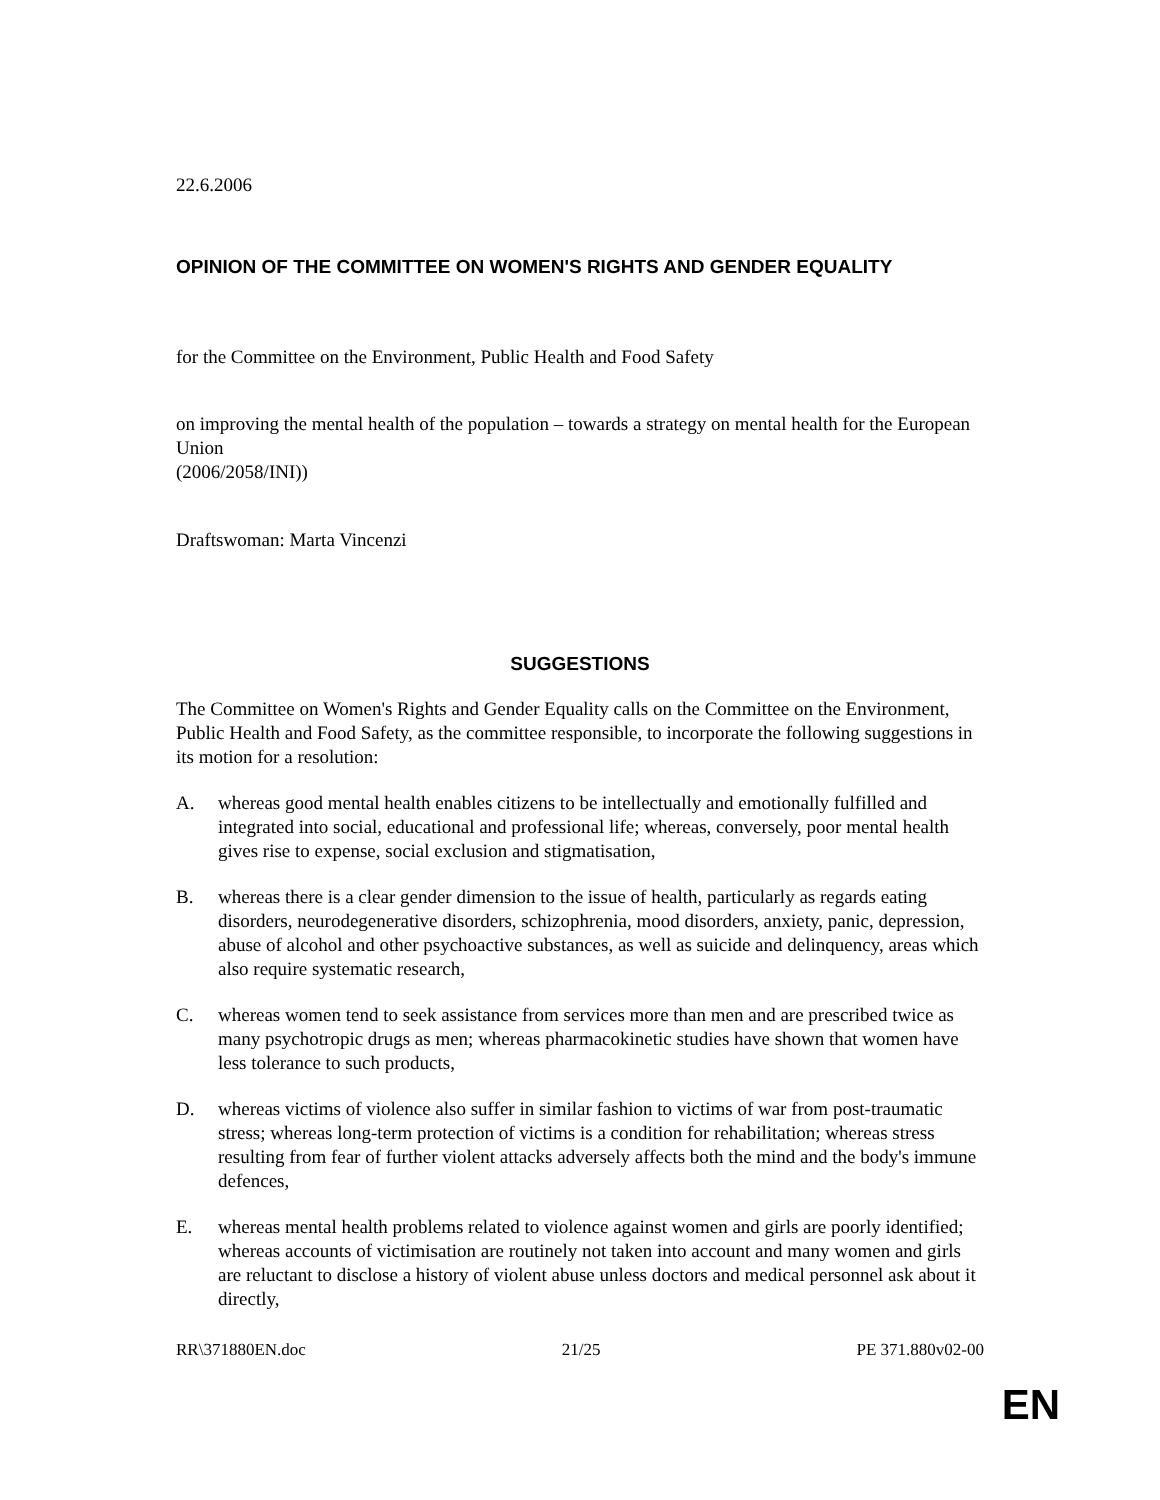22.6.2006
OPINION OF THE COMMITTEE ON WOMEN'S RIGHTS AND GENDER EQUALITY
for the Committee on the Environment, Public Health and Food Safety
on improving the mental health of the population – towards a strategy on mental health for the European Union
(2006/2058/INI))
Draftswoman: Marta Vincenzi
SUGGESTIONS
The Committee on Women's Rights and Gender Equality calls on the Committee on the Environment, Public Health and Food Safety, as the committee responsible, to incorporate the following suggestions in its motion for a resolution:
A. whereas good mental health enables citizens to be intellectually and emotionally fulfilled and integrated into social, educational and professional life; whereas, conversely, poor mental health gives rise to expense, social exclusion and stigmatisation,
B. whereas there is a clear gender dimension to the issue of health, particularly as regards eating disorders, neurodegenerative disorders, schizophrenia, mood disorders, anxiety, panic, depression, abuse of alcohol and other psychoactive substances, as well as suicide and delinquency, areas which also require systematic research,
C. whereas women tend to seek assistance from services more than men and are prescribed twice as many psychotropic drugs as men; whereas pharmacokinetic studies have shown that women have less tolerance to such products,
D. whereas victims of violence also suffer in similar fashion to victims of war from post-traumatic stress; whereas long-term protection of victims is a condition for rehabilitation; whereas stress resulting from fear of further violent attacks adversely affects both the mind and the body's immune defences,
E. whereas mental health problems related to violence against women and girls are poorly identified; whereas accounts of victimisation are routinely not taken into account and many women and girls are reluctant to disclose a history of violent abuse unless doctors and medical personnel ask about it directly,
RR\371880EN.doc 21/25 PE 371.880v02-00
EN